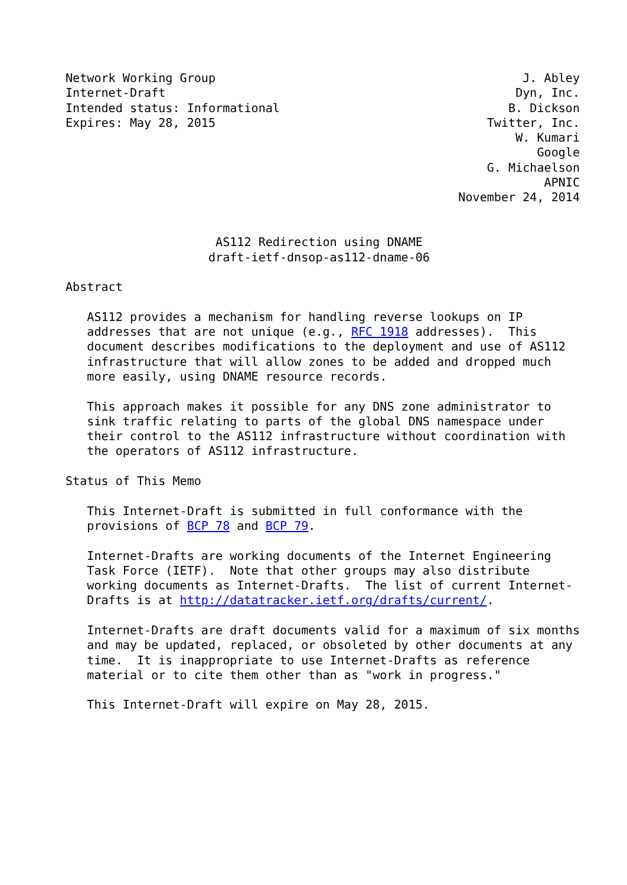Network Working Group                                           J. Abley
Internet-Draft                                                 Dyn, Inc.
Intended status: Informational                                B. Dickson
Expires: May 28, 2015                                      Twitter, Inc.
                                                               W. Kumari
                                                                  Google
                                                           G. Michaelson
                                                                   APNIC
                                                       November 24, 2014


                     AS112 Redirection using DNAME
                    draft-ietf-dnsop-as112-dname-06

Abstract

   AS112 provides a mechanism for handling reverse lookups on IP
   addresses that are not unique (e.g., RFC 1918 addresses).  This
   document describes modifications to the deployment and use of AS112
   infrastructure that will allow zones to be added and dropped much
   more easily, using DNAME resource records.

   This approach makes it possible for any DNS zone administrator to
   sink traffic relating to parts of the global DNS namespace under
   their control to the AS112 infrastructure without coordination with
   the operators of AS112 infrastructure.

Status of This Memo

   This Internet-Draft is submitted in full conformance with the
   provisions of BCP 78 and BCP 79.

   Internet-Drafts are working documents of the Internet Engineering
   Task Force (IETF).  Note that other groups may also distribute
   working documents as Internet-Drafts.  The list of current Internet-
   Drafts is at http://datatracker.ietf.org/drafts/current/.

   Internet-Drafts are draft documents valid for a maximum of six months
   and may be updated, replaced, or obsoleted by other documents at any
   time.  It is inappropriate to use Internet-Drafts as reference
   material or to cite them other than as "work in progress."

   This Internet-Draft will expire on May 28, 2015.